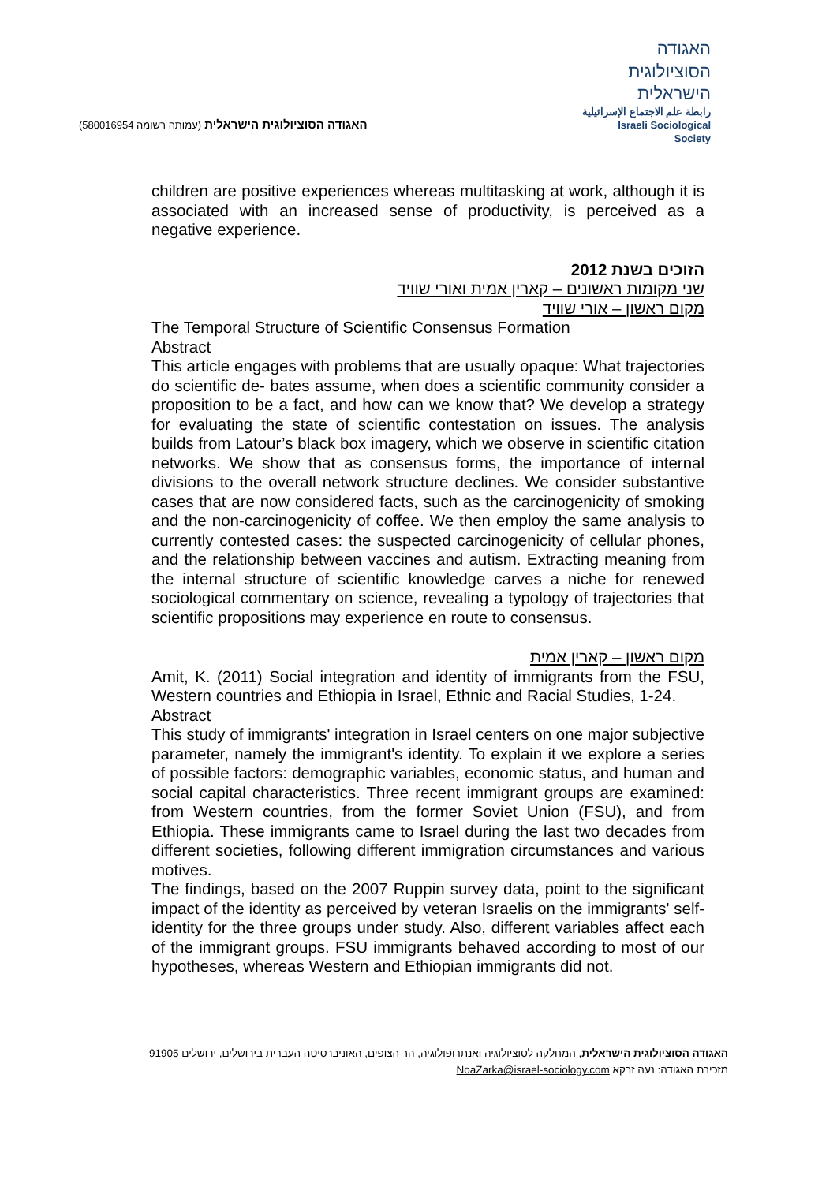האגודה הסוציולוגית הישראלית (עמותה רשומה 580016954)
האגודה
הסוציולוגית
הישראלית
رابطة علم الاجتماع الإسرائيلية
Israeli Sociological Society
children are positive experiences whereas multitasking at work, although it is associated with an increased sense of productivity, is perceived as a negative experience.
הזוכים בשנת 2012
שני מקומות ראשונים – קארין אמית ואורי שוויד
מקום ראשון – אורי שוויד
The Temporal Structure of Scientific Consensus Formation
Abstract
This article engages with problems that are usually opaque: What trajectories do scientific de- bates assume, when does a scientific community consider a proposition to be a fact, and how can we know that? We develop a strategy for evaluating the state of scientific contestation on issues. The analysis builds from Latour’s black box imagery, which we observe in scientific citation networks. We show that as consensus forms, the importance of internal divisions to the overall network structure declines. We consider substantive cases that are now considered facts, such as the carcinogenicity of smoking and the non-carcinogenicity of coffee. We then employ the same analysis to currently contested cases: the suspected carcinogenicity of cellular phones, and the relationship between vaccines and autism. Extracting meaning from the internal structure of scientific knowledge carves a niche for renewed sociological commentary on science, revealing a typology of trajectories that scientific propositions may experience en route to consensus.
מקום ראשון – קארין אמית
Amit, K. (2011) Social integration and identity of immigrants from the FSU, Western countries and Ethiopia in Israel, Ethnic and Racial Studies, 1-24.
Abstract
This study of immigrants' integration in Israel centers on one major subjective parameter, namely the immigrant's identity. To explain it we explore a series of possible factors: demographic variables, economic status, and human and social capital characteristics. Three recent immigrant groups are examined: from Western countries, from the former Soviet Union (FSU), and from Ethiopia. These immigrants came to Israel during the last two decades from different societies, following different immigration circumstances and various motives.
The findings, based on the 2007 Ruppin survey data, point to the significant impact of the identity as perceived by veteran Israelis on the immigrants' self-identity for the three groups under study. Also, different variables affect each of the immigrant groups. FSU immigrants behaved according to most of our hypotheses, whereas Western and Ethiopian immigrants did not.
האגודה הסוציולוגית הישראלית, המחלקה לסוציולוגיה ואנתרופולוגיה, הר הצופים, האוניברסיטה העברית בירושלים, ירושלים 91905
מזכירת האגודה: נעה זרקא NoaZarka@israel-sociology.com